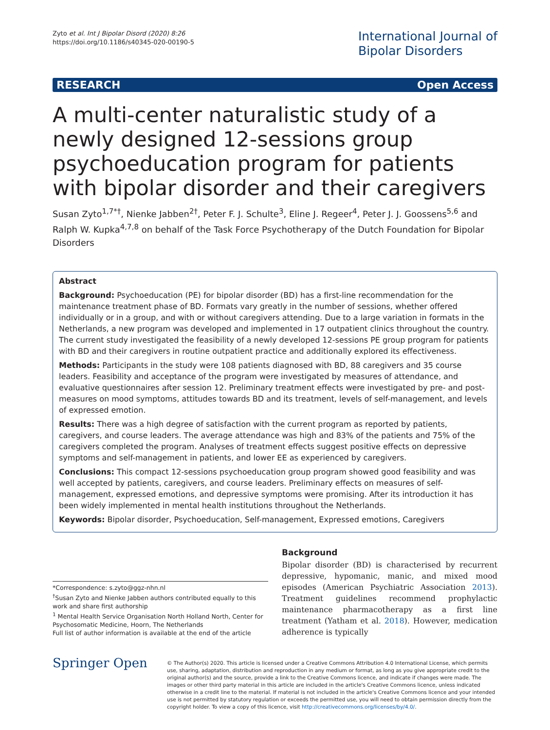Zyto et al. Int J Bipolar Disord (2020) 8:26
https://doi.org/10.1186/s40345-020-00190-5
International Journal of
Bipolar Disorders
RESEARCH Open Access
A multi-center naturalistic study of a newly designed 12-sessions group psychoeducation program for patients with bipolar disorder and their caregivers
Susan Zyto<sup>1,7*†</sup>, Nienke Jabben<sup>2†</sup>, Peter F. J. Schulte<sup>3</sup>, Eline J. Regeer<sup>4</sup>, Peter J. J. Goossens<sup>5,6</sup> and Ralph W. Kupka<sup>4,7,8</sup> on behalf of the Task Force Psychotherapy of the Dutch Foundation for Bipolar Disorders
Abstract
Background: Psychoeducation (PE) for bipolar disorder (BD) has a first-line recommendation for the maintenance treatment phase of BD. Formats vary greatly in the number of sessions, whether offered individually or in a group, and with or without caregivers attending. Due to a large variation in formats in the Netherlands, a new program was developed and implemented in 17 outpatient clinics throughout the country. The current study investigated the feasibility of a newly developed 12-sessions PE group program for patients with BD and their caregivers in routine outpatient practice and additionally explored its effectiveness.
Methods: Participants in the study were 108 patients diagnosed with BD, 88 caregivers and 35 course leaders. Feasibility and acceptance of the program were investigated by measures of attendance, and evaluative questionnaires after session 12. Preliminary treatment effects were investigated by pre- and post-measures on mood symptoms, attitudes towards BD and its treatment, levels of self-management, and levels of expressed emotion.
Results: There was a high degree of satisfaction with the current program as reported by patients, caregivers, and course leaders. The average attendance was high and 83% of the patients and 75% of the caregivers completed the program. Analyses of treatment effects suggest positive effects on depressive symptoms and self-management in patients, and lower EE as experienced by caregivers.
Conclusions: This compact 12-sessions psychoeducation group program showed good feasibility and was well accepted by patients, caregivers, and course leaders. Preliminary effects on measures of self-management, expressed emotions, and depressive symptoms were promising. After its introduction it has been widely implemented in mental health institutions throughout the Netherlands.
Keywords: Bipolar disorder, Psychoeducation, Self-management, Expressed emotions, Caregivers
*Correspondence: s.zyto@ggz-nhn.nl
<sup>†</sup> Susan Zyto and Nienke Jabben authors contributed equally to this work and share first authorship
<sup>1</sup> Mental Health Service Organisation North Holland North, Center for Psychosomatic Medicine, Hoorn, The Netherlands
Full list of author information is available at the end of the article
Background
Bipolar disorder (BD) is characterised by recurrent depressive, hypomanic, manic, and mixed mood episodes (American Psychiatric Association 2013). Treatment guidelines recommend prophylactic maintenance pharmacotherapy as a first line treatment (Yatham et al. 2018). However, medication adherence is typically
Springer Open
© The Author(s) 2020. This article is licensed under a Creative Commons Attribution 4.0 International License, which permits use, sharing, adaptation, distribution and reproduction in any medium or format, as long as you give appropriate credit to the original author(s) and the source, provide a link to the Creative Commons licence, and indicate if changes were made. The images or other third party material in this article are included in the article's Creative Commons licence, unless indicated otherwise in a credit line to the material. If material is not included in the article's Creative Commons licence and your intended use is not permitted by statutory regulation or exceeds the permitted use, you will need to obtain permission directly from the copyright holder. To view a copy of this licence, visit http://creativecommons.org/licenses/by/4.0/.